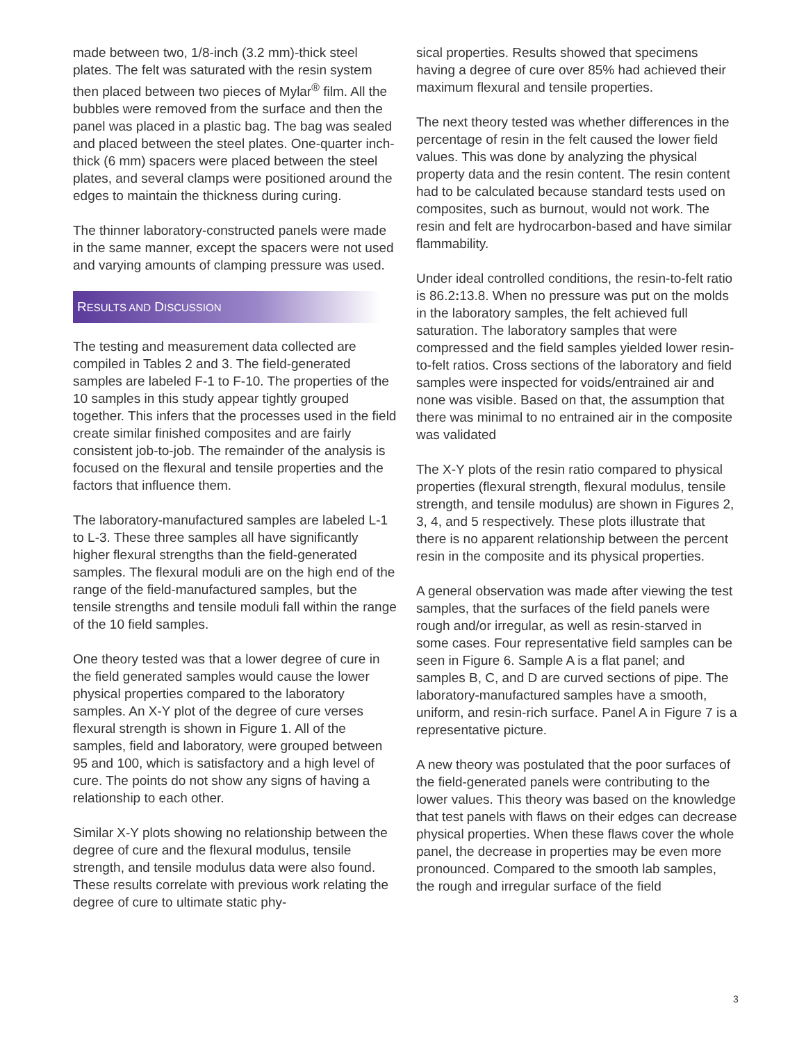made between two, 1/8-inch (3.2 mm)-thick steel plates. The felt was saturated with the resin system then placed between two pieces of Mylar<sup>®</sup> film. All the bubbles were removed from the surface and then the panel was placed in a plastic bag. The bag was sealed and placed between the steel plates. One-quarter inch-thick (6 mm) spacers were placed between the steel plates, and several clamps were positioned around the edges to maintain the thickness during curing.
The thinner laboratory-constructed panels were made in the same manner, except the spacers were not used and varying amounts of clamping pressure was used.
RESULTS AND DISCUSSION
The testing and measurement data collected are compiled in Tables 2 and 3. The field-generated samples are labeled F-1 to F-10. The properties of the 10 samples in this study appear tightly grouped together. This infers that the processes used in the field create similar finished composites and are fairly consistent job-to-job. The remainder of the analysis is focused on the flexural and tensile properties and the factors that influence them.
The laboratory-manufactured samples are labeled L-1 to L-3. These three samples all have significantly higher flexural strengths than the field-generated samples. The flexural moduli are on the high end of the range of the field-manufactured samples, but the tensile strengths and tensile moduli fall within the range of the 10 field samples.
One theory tested was that a lower degree of cure in the field generated samples would cause the lower physical properties compared to the laboratory samples. An X-Y plot of the degree of cure verses flexural strength is shown in Figure 1. All of the samples, field and laboratory, were grouped between 95 and 100, which is satisfactory and a high level of cure. The points do not show any signs of having a relationship to each other.
Similar X-Y plots showing no relationship between the degree of cure and the flexural modulus, tensile strength, and tensile modulus data were also found. These results correlate with previous work relating the degree of cure to ultimate static phy-
sical properties. Results showed that specimens having a degree of cure over 85% had achieved their maximum flexural and tensile properties.
The next theory tested was whether differences in the percentage of resin in the felt caused the lower field values. This was done by analyzing the physical property data and the resin content. The resin content had to be calculated because standard tests used on composites, such as burnout, would not work. The resin and felt are hydrocarbon-based and have similar flammability.
Under ideal controlled conditions, the resin-to-felt ratio is 86.2: 13.8. When no pressure was put on the molds in the laboratory samples, the felt achieved full saturation. The laboratory samples that were compressed and the field samples yielded lower resin-to-felt ratios. Cross sections of the laboratory and field samples were inspected for voids/entrained air and none was visible. Based on that, the assumption that there was minimal to no entrained air in the composite was validated
The X-Y plots of the resin ratio compared to physical properties (flexural strength, flexural modulus, tensile strength, and tensile modulus) are shown in Figures 2, 3, 4, and 5 respectively. These plots illustrate that there is no apparent relationship between the percent resin in the composite and its physical properties.
A general observation was made after viewing the test samples, that the surfaces of the field panels were rough and/or irregular, as well as resin-starved in some cases. Four representative field samples can be seen in Figure 6. Sample A is a flat panel; and samples B, C, and D are curved sections of pipe. The laboratory-manufactured samples have a smooth, uniform, and resin-rich surface. Panel A in Figure 7 is a representative picture.
A new theory was postulated that the poor surfaces of the field-generated panels were contributing to the lower values. This theory was based on the knowledge that test panels with flaws on their edges can decrease physical properties. When these flaws cover the whole panel, the decrease in properties may be even more pronounced. Compared to the smooth lab samples, the rough and irregular surface of the field
3